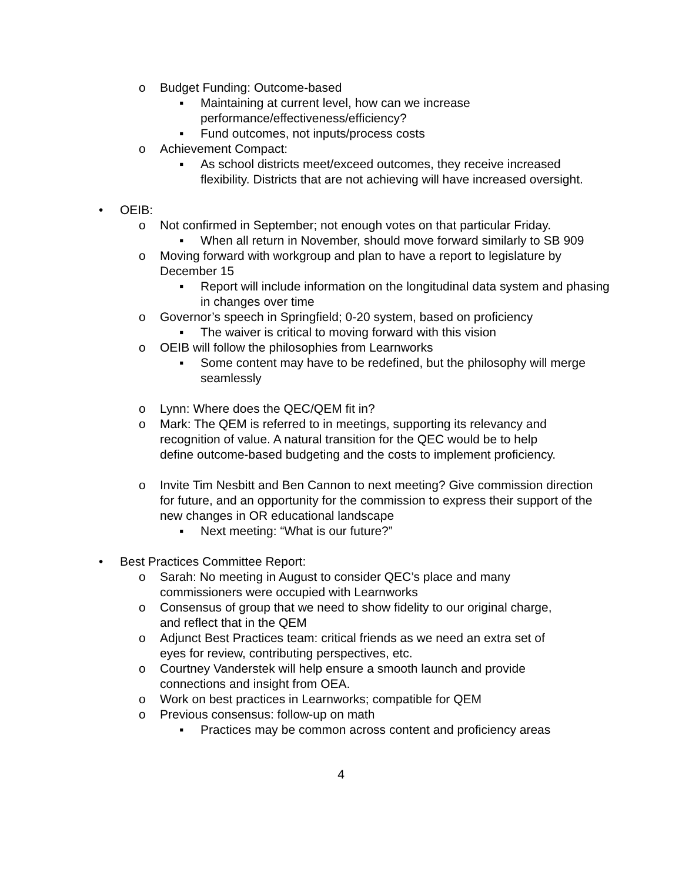o Budget Funding: Outcome-based
▪ Maintaining at current level, how can we increase performance/effectiveness/efficiency?
▪ Fund outcomes, not inputs/process costs
o Achievement Compact:
▪ As school districts meet/exceed outcomes, they receive increased flexibility. Districts that are not achieving will have increased oversight.
• OEIB:
o Not confirmed in September; not enough votes on that particular Friday.
▪ When all return in November, should move forward similarly to SB 909
o Moving forward with workgroup and plan to have a report to legislature by December 15
▪ Report will include information on the longitudinal data system and phasing in changes over time
o Governor’s speech in Springfield; 0-20 system, based on proficiency
▪ The waiver is critical to moving forward with this vision
o OEIB will follow the philosophies from Learnworks
▪ Some content may have to be redefined, but the philosophy will merge seamlessly
o Lynn: Where does the QEC/QEM fit in?
o Mark: The QEM is referred to in meetings, supporting its relevancy and recognition of value. A natural transition for the QEC would be to help define outcome-based budgeting and the costs to implement proficiency.
o Invite Tim Nesbitt and Ben Cannon to next meeting? Give commission direction for future, and an opportunity for the commission to express their support of the new changes in OR educational landscape
▪ Next meeting: “What is our future?”
• Best Practices Committee Report:
o Sarah: No meeting in August to consider QEC’s place and many commissioners were occupied with Learnworks
o Consensus of group that we need to show fidelity to our original charge, and reflect that in the QEM
o Adjunct Best Practices team: critical friends as we need an extra set of eyes for review, contributing perspectives, etc.
o Courtney Vanderstek will help ensure a smooth launch and provide connections and insight from OEA.
o Work on best practices in Learnworks; compatible for QEM
o Previous consensus: follow-up on math
▪ Practices may be common across content and proficiency areas
4